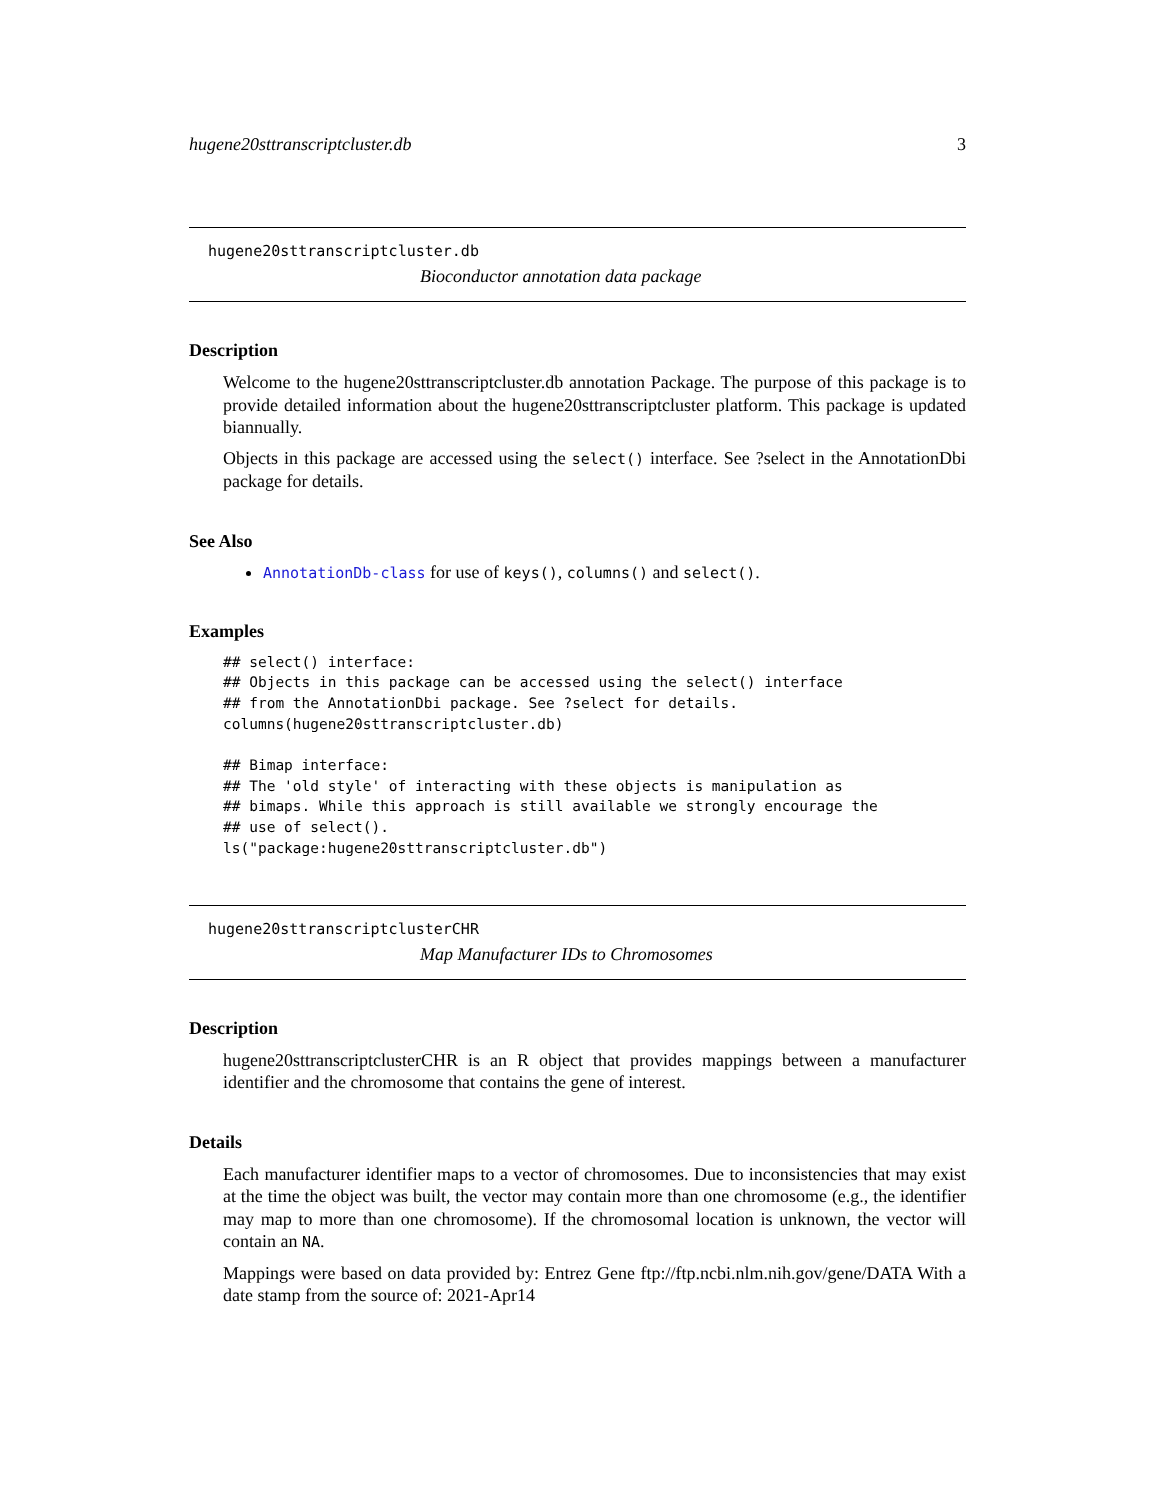hugene20sttranscriptcluster.db 3
hugene20sttranscriptcluster.db
Bioconductor annotation data package
Description
Welcome to the hugene20sttranscriptcluster.db annotation Package. The purpose of this package is to provide detailed information about the hugene20sttranscriptcluster platform. This package is updated biannually.
Objects in this package are accessed using the select() interface. See ?select in the AnnotationDbi package for details.
See Also
AnnotationDb-class for use of keys(), columns() and select().
Examples
## select() interface:
## Objects in this package can be accessed using the select() interface
## from the AnnotationDbi package. See ?select for details.
columns(hugene20sttranscriptcluster.db)

## Bimap interface:
## The 'old style' of interacting with these objects is manipulation as
## bimaps. While this approach is still available we strongly encourage the
## use of select().
ls("package:hugene20sttranscriptcluster.db")
hugene20sttranscriptclusterCHR
Map Manufacturer IDs to Chromosomes
Description
hugene20sttranscriptclusterCHR is an R object that provides mappings between a manufacturer identifier and the chromosome that contains the gene of interest.
Details
Each manufacturer identifier maps to a vector of chromosomes. Due to inconsistencies that may exist at the time the object was built, the vector may contain more than one chromosome (e.g., the identifier may map to more than one chromosome). If the chromosomal location is unknown, the vector will contain an NA.
Mappings were based on data provided by: Entrez Gene ftp://ftp.ncbi.nlm.nih.gov/gene/DATA With a date stamp from the source of: 2021-Apr14